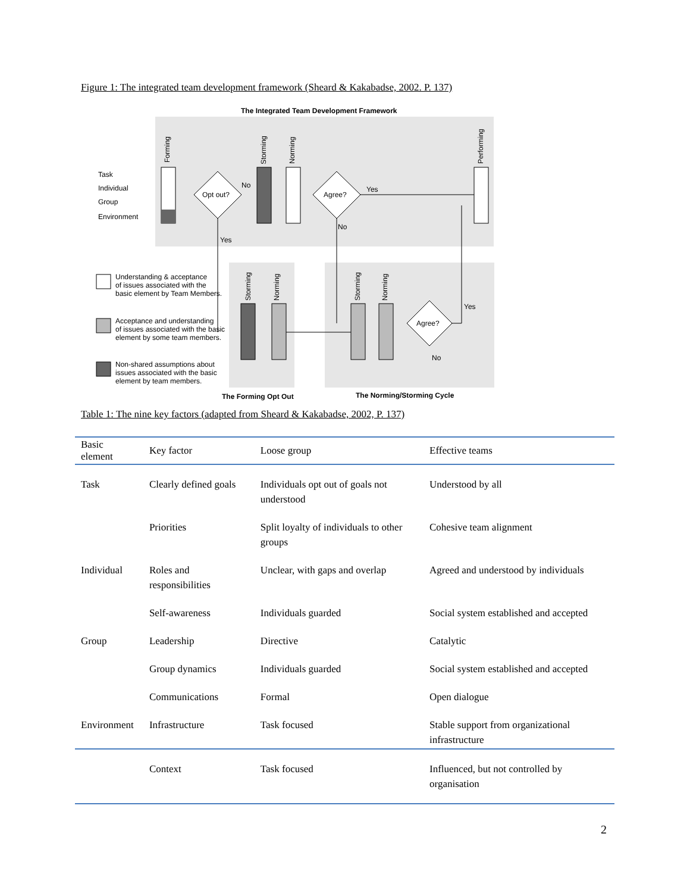Figure 1: The integrated team development framework (Sheard & Kakabadse, 2002. P. 137)
The Integrated Team Development Framework
Task
Individual
Group
Environment
Opt out?
Agree?
Yes
No
Yes
No
Agree?
Yes
No
Understanding & acceptance
of issues associated with the
basic element by Team Members.
Acceptance and understanding
of issues associated with the basic
element by some team members.
Non-shared assumptions about
issues associated with the basic
element by team members.
The Forming Opt Out
The Norming/Storming Cycle
Forming
Storming
Norming
Performing
Storming
Norming
Storming
Norming
Table 1: The nine key factors (adapted from Sheard & Kakabadse, 2002, P. 137)
| Basic element | Key factor | Loose group | Effective teams |
| --- | --- | --- | --- |
| Task | Clearly defined goals | Individuals opt out of goals not understood | Understood by all |
| | Priorities | Split loyalty of individuals to other groups | Cohesive team alignment |
| Individual | Roles and responsibilities | Unclear, with gaps and overlap | Agreed and understood by individuals |
| | Self-awareness | Individuals guarded | Social system established and accepted |
| Group | Leadership | Directive | Catalytic |
| | Group dynamics | Individuals guarded | Social system established and accepted |
| | Communications | Formal | Open dialogue |
| Environment | Infrastructure | Task focused | Stable support from organizational infrastructure |
| | Context | Task focused | Influenced, but not controlled by organisation |
2